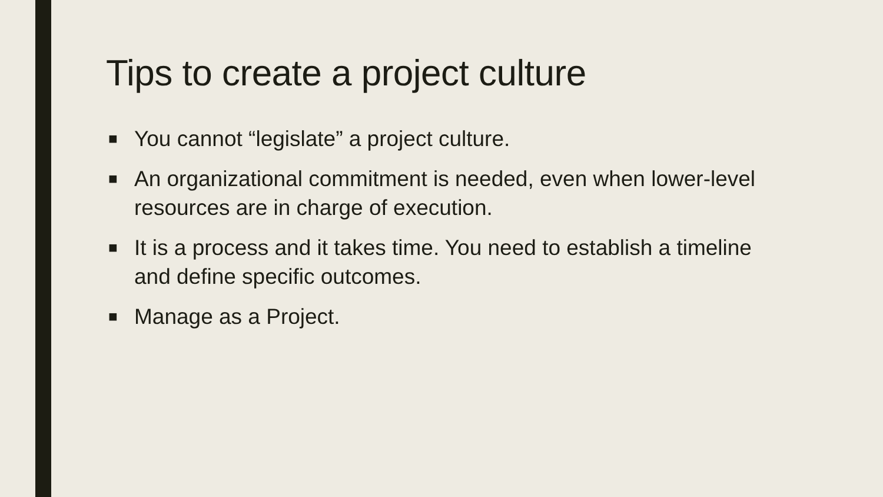Tips to create a project culture
■ You cannot “legislate” a project culture.
■ An organizational commitment is needed, even when lower-level resources are in charge of execution.
■ It is a process and it takes time. You need to establish a timeline and define specific outcomes.
■ Manage as a Project.